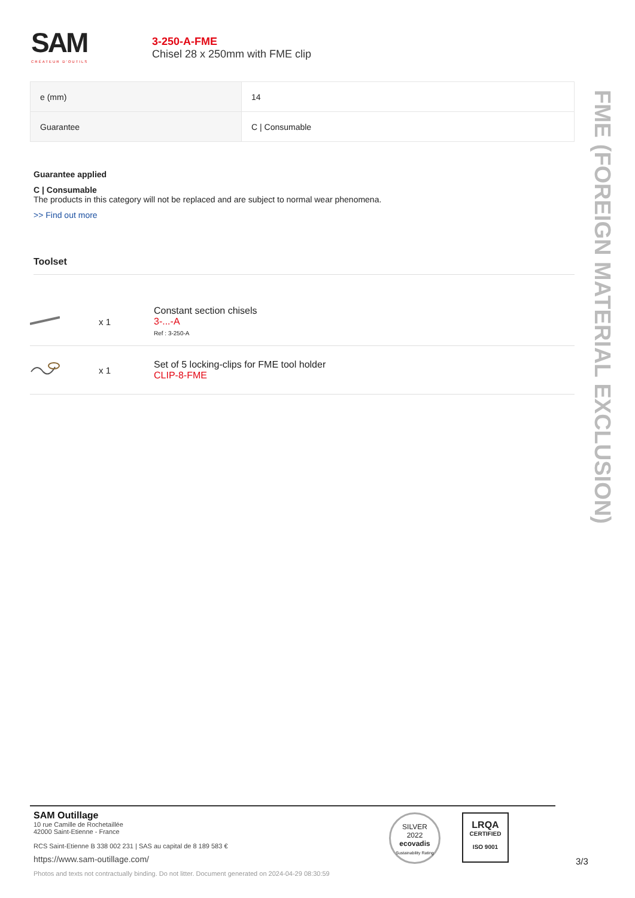SAM
CRÉATEUR D'OUTILS
3-250-A-FME
Chisel 28 x 250mm with FME clip
| e (mm) | 14 |
| Guarantee | C / Consumable |
Guarantee applied
C | Consumable
The products in this category will not be replaced and are subject to normal wear phenomena.
>> Find out more
Toolset
x 1
Constant section chisels
3-...-A
Ref : 3-250-A
x 1
Set of 5 locking-clips for FME tool holder
CLIP-8-FME
FME (FOREIGN MATERIAL EXCLUSION)
SAM Outillage
10 rue Camille de Rochetaillée
42000 Saint-Etienne - France
RCS Saint-Etienne B 338 002 231 | SAS au capital de 8 189 583 €
https://www.sam-outillage.com/
Photos and texts not contractually binding. Do not litter. Document generated on 2024-04-29 08:30:59
SILVER
2022
ecovadis
Sustainability Rating
LRQA
CERTIFIED
ISO 9001
3/3